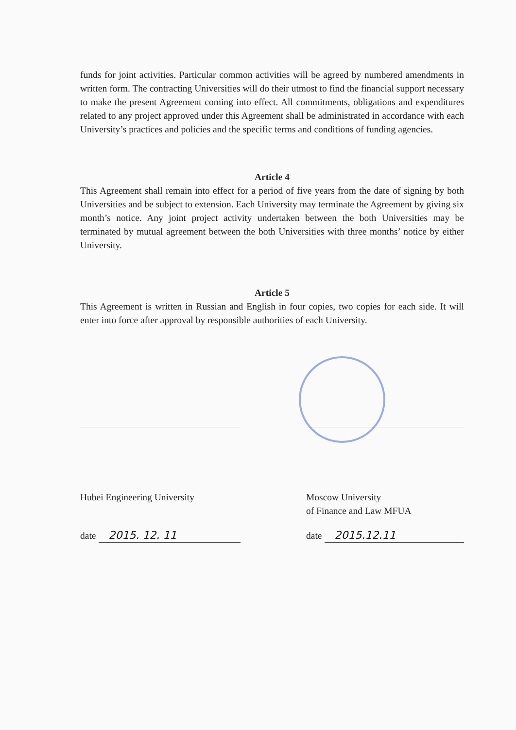funds for joint activities. Particular common activities will be agreed by numbered amendments in written form. The contracting Universities will do their utmost to find the financial support necessary to make the present Agreement coming into effect. All commitments, obligations and expenditures related to any project approved under this Agreement shall be administrated in accordance with each University’s practices and policies and the specific terms and conditions of funding agencies.
Article 4
This Agreement shall remain into effect for a period of five years from the date of signing by both Universities and be subject to extension. Each University may terminate the Agreement by giving six month’s notice. Any joint project activity undertaken between the both Universities may be terminated by mutual agreement between the both Universities with three months’ notice by either University.
Article 5
This Agreement is written in Russian and English in four copies, two copies for each side. It will enter into force after approval by responsible authorities of each University.
Hubei Engineering University
date 2015. 12. 11
Moscow University
of Finance and Law MFUA
date 2015.12.11